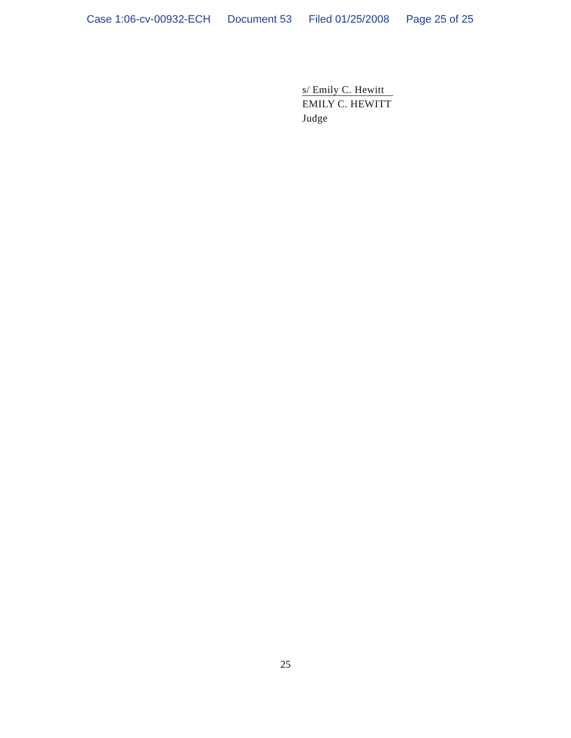Case 1:06-cv-00932-ECH Document 53 Filed 01/25/2008 Page 25 of 25
s/ Emily C. Hewitt
EMILY C. HEWITT
Judge
25